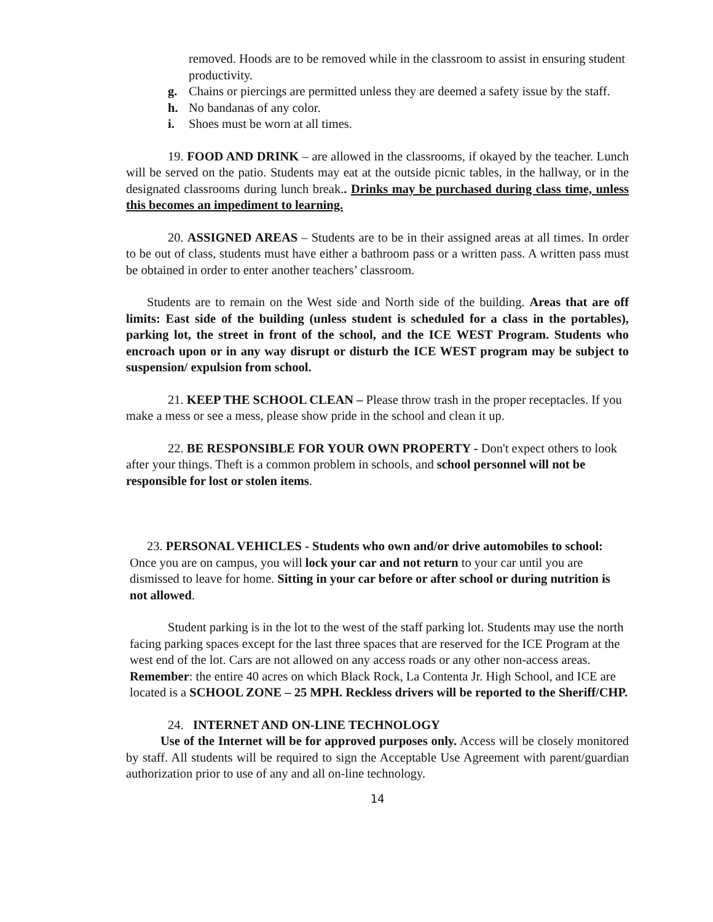removed. Hoods are to be removed while in the classroom to assist in ensuring student productivity.
g. Chains or piercings are permitted unless they are deemed a safety issue by the staff.
h. No bandanas of any color.
i. Shoes must be worn at all times.
19. FOOD AND DRINK – are allowed in the classrooms, if okayed by the teacher. Lunch will be served on the patio. Students may eat at the outside picnic tables, in the hallway, or in the designated classrooms during lunch break.. Drinks may be purchased during class time, unless this becomes an impediment to learning.
20. ASSIGNED AREAS – Students are to be in their assigned areas at all times. In order to be out of class, students must have either a bathroom pass or a written pass. A written pass must be obtained in order to enter another teachers’ classroom.
Students are to remain on the West side and North side of the building. Areas that are off limits: East side of the building (unless student is scheduled for a class in the portables), parking lot, the street in front of the school, and the ICE WEST Program. Students who encroach upon or in any way disrupt or disturb the ICE WEST program may be subject to suspension/ expulsion from school.
21. KEEP THE SCHOOL CLEAN – Please throw trash in the proper receptacles. If you make a mess or see a mess, please show pride in the school and clean it up.
22. BE RESPONSIBLE FOR YOUR OWN PROPERTY - Don't expect others to look after your things. Theft is a common problem in schools, and school personnel will not be responsible for lost or stolen items.
23. PERSONAL VEHICLES - Students who own and/or drive automobiles to school: Once you are on campus, you will lock your car and not return to your car until you are dismissed to leave for home. Sitting in your car before or after school or during nutrition is not allowed.
Student parking is in the lot to the west of the staff parking lot. Students may use the north facing parking spaces except for the last three spaces that are reserved for the ICE Program at the west end of the lot. Cars are not allowed on any access roads or any other non-access areas. Remember: the entire 40 acres on which Black Rock, La Contenta Jr. High School, and ICE are located is a SCHOOL ZONE – 25 MPH. Reckless drivers will be reported to the Sheriff/CHP.
24. INTERNET AND ON-LINE TECHNOLOGY
Use of the Internet will be for approved purposes only. Access will be closely monitored by staff. All students will be required to sign the Acceptable Use Agreement with parent/guardian authorization prior to use of any and all on-line technology.
14